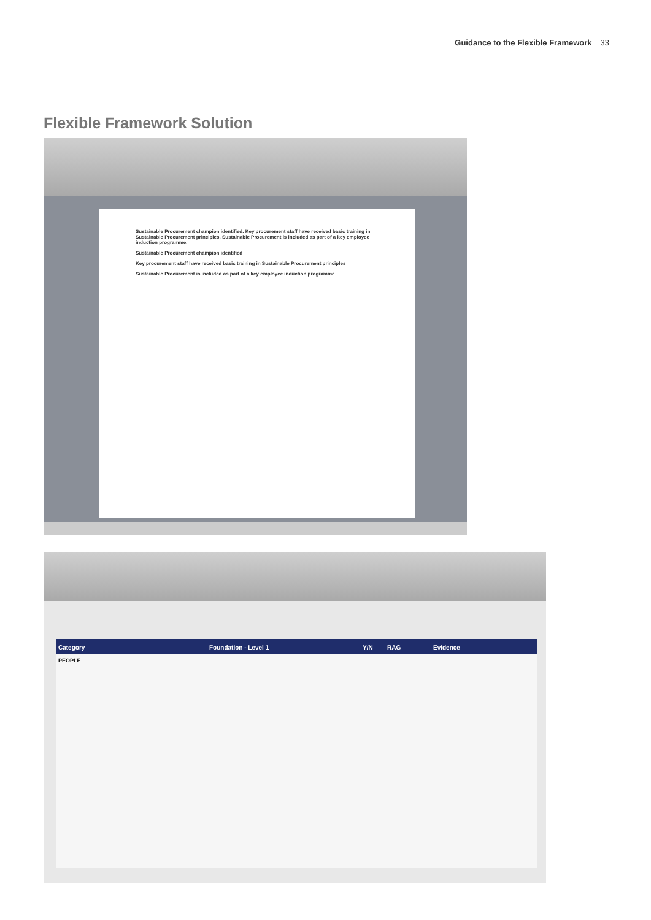Guidance to the Flexible Framework 33
Flexible Framework Solution
Sustainable Procurement champion identified. Key procurement staff have received basic training in Sustainable Procurement principles. Sustainable Procurement is included as part of a key employee induction programme.
Sustainable Procurement champion identified
Key procurement staff have received basic training in Sustainable Procurement principles
Sustainable Procurement is included as part of a key employee induction programme
Category Foundation - Level 1 Y/N RAG Evidence
PEOPLE